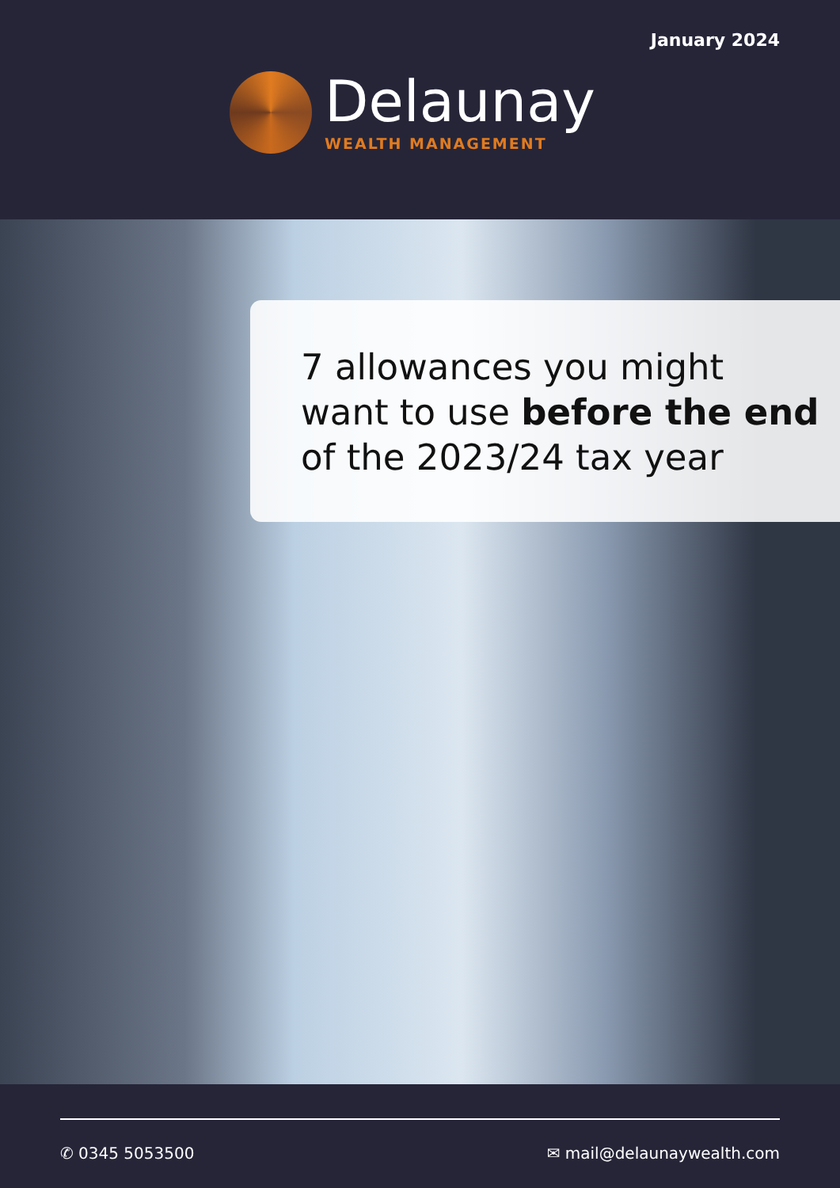January 2024
Delaunay
WEALTH MANAGEMENT
7 allowances you might
want to use before the end
of the 2023/24 tax year
✆ 0345 5053500 ✉ mail@delaunaywealth.com